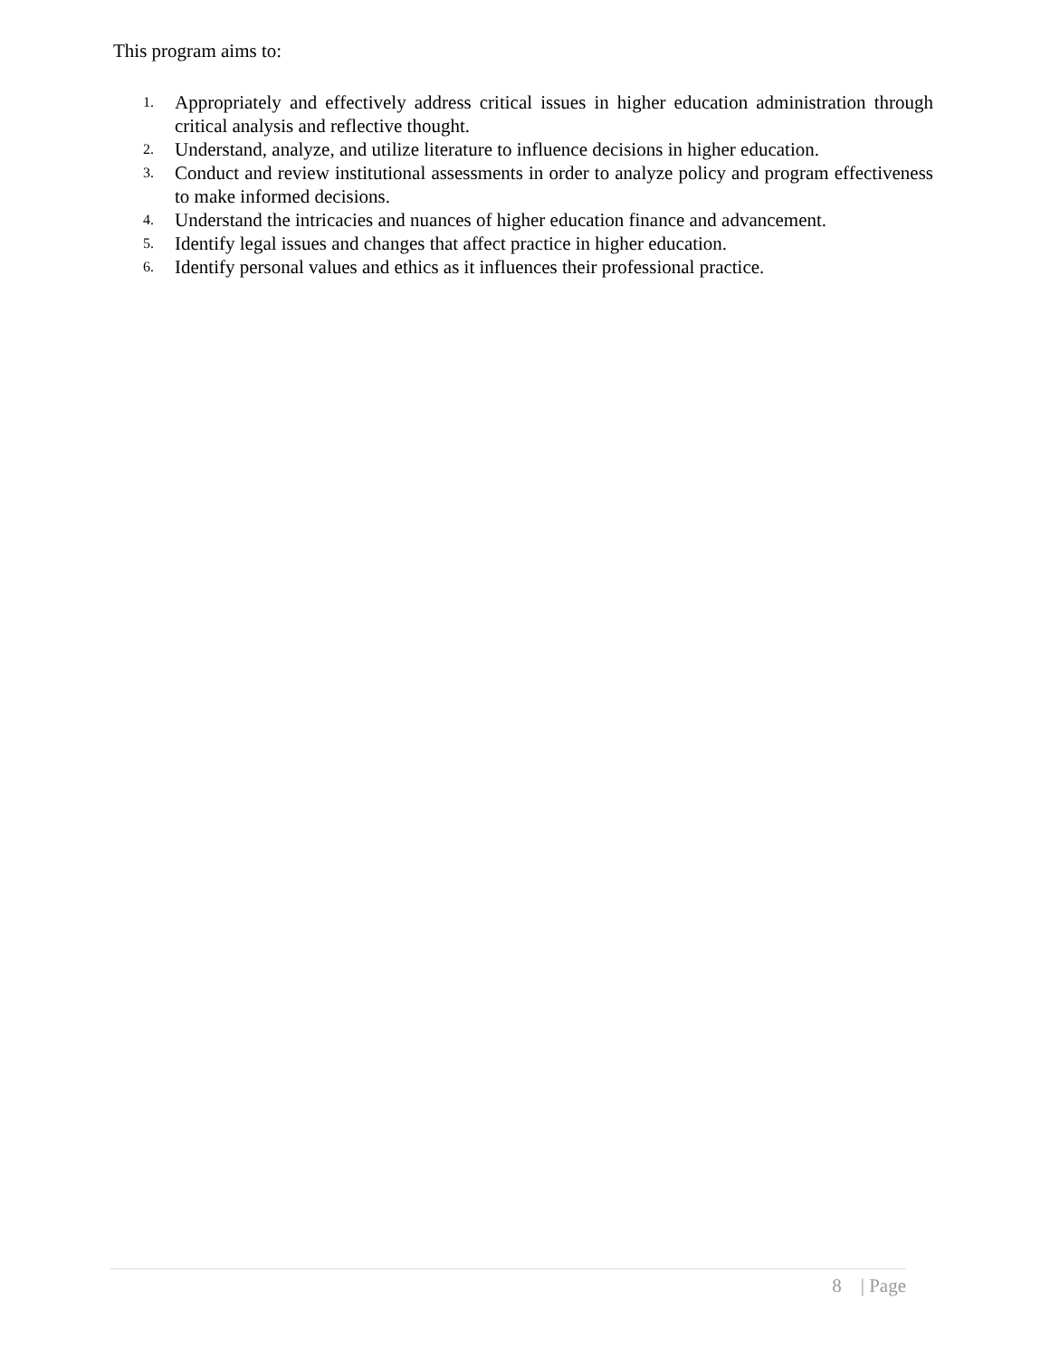This program aims to:
1. Appropriately and effectively address critical issues in higher education administration through critical analysis and reflective thought.
2. Understand, analyze, and utilize literature to influence decisions in higher education.
3. Conduct and review institutional assessments in order to analyze policy and program effectiveness to make informed decisions.
4. Understand the intricacies and nuances of higher education finance and advancement.
5. Identify legal issues and changes that affect practice in higher education.
6. Identify personal values and ethics as it influences their professional practice.
8 | Page